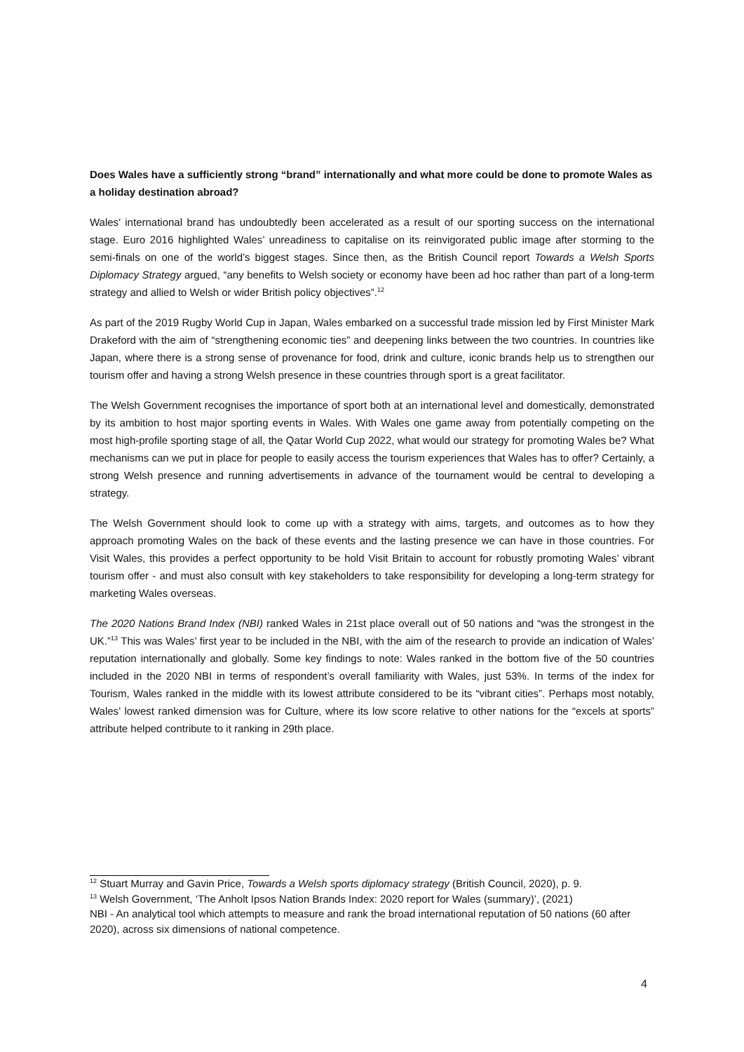Does Wales have a sufficiently strong “brand” internationally and what more could be done to promote Wales as a holiday destination abroad?
Wales’ international brand has undoubtedly been accelerated as a result of our sporting success on the international stage. Euro 2016 highlighted Wales’ unreadiness to capitalise on its reinvigorated public image after storming to the semi-finals on one of the world’s biggest stages. Since then, as the British Council report Towards a Welsh Sports Diplomacy Strategy argued, “any benefits to Welsh society or economy have been ad hoc rather than part of a long-term strategy and allied to Welsh or wider British policy objectives”.<sup>12</sup>
As part of the 2019 Rugby World Cup in Japan, Wales embarked on a successful trade mission led by First Minister Mark Drakeford with the aim of “strengthening economic ties” and deepening links between the two countries. In countries like Japan, where there is a strong sense of provenance for food, drink and culture, iconic brands help us to strengthen our tourism offer and having a strong Welsh presence in these countries through sport is a great facilitator.
The Welsh Government recognises the importance of sport both at an international level and domestically, demonstrated by its ambition to host major sporting events in Wales. With Wales one game away from potentially competing on the most high-profile sporting stage of all, the Qatar World Cup 2022, what would our strategy for promoting Wales be? What mechanisms can we put in place for people to easily access the tourism experiences that Wales has to offer? Certainly, a strong Welsh presence and running advertisements in advance of the tournament would be central to developing a strategy.
The Welsh Government should look to come up with a strategy with aims, targets, and outcomes as to how they approach promoting Wales on the back of these events and the lasting presence we can have in those countries. For Visit Wales, this provides a perfect opportunity to be hold Visit Britain to account for robustly promoting Wales’ vibrant tourism offer - and must also consult with key stakeholders to take responsibility for developing a long-term strategy for marketing Wales overseas.
The 2020 Nations Brand Index (NBI) ranked Wales in 21st place overall out of 50 nations and “was the strongest in the UK.”<sup>13</sup> This was Wales’ first year to be included in the NBI, with the aim of the research to provide an indication of Wales’ reputation internationally and globally. Some key findings to note: Wales ranked in the bottom five of the 50 countries included in the 2020 NBI in terms of respondent’s overall familiarity with Wales, just 53%. In terms of the index for Tourism, Wales ranked in the middle with its lowest attribute considered to be its “vibrant cities”. Perhaps most notably, Wales’ lowest ranked dimension was for Culture, where its low score relative to other nations for the “excels at sports” attribute helped contribute to it ranking in 29th place.
<sup>12</sup> Stuart Murray and Gavin Price, Towards a Welsh sports diplomacy strategy (British Council, 2020), p. 9.
<sup>13</sup> Welsh Government, ‘The Anholt Ipsos Nation Brands Index: 2020 report for Wales (summary)’, (2021)
NBI - An analytical tool which attempts to measure and rank the broad international reputation of 50 nations (60 after 2020), across six dimensions of national competence.
4